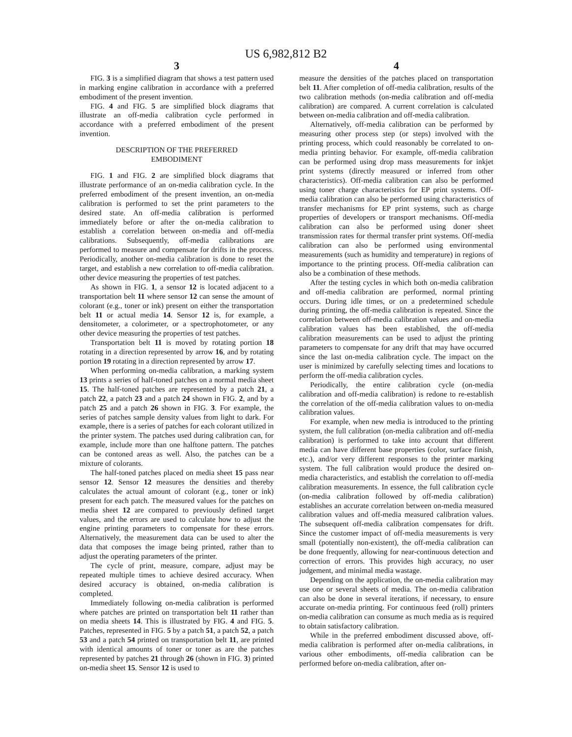US 6,982,812 B2
3
FIG. 3 is a simplified diagram that shows a test pattern used in marking engine calibration in accordance with a preferred embodiment of the present invention.
FIG. 4 and FIG. 5 are simplified block diagrams that illustrate an off-media calibration cycle performed in accordance with a preferred embodiment of the present invention.
DESCRIPTION OF THE PREFERRED
EMBODIMENT
FIG. 1 and FIG. 2 are simplified block diagrams that illustrate performance of an on-media calibration cycle. In the preferred embodiment of the present invention, an on-media calibration is performed to set the print parameters to the desired state. An off-media calibration is performed immediately before or after the on-media calibration to establish a correlation between on-media and off-media calibrations. Subsequently, off-media calibrations are performed to measure and compensate for drifts in the process. Periodically, another on-media calibration is done to reset the target, and establish a new correlation to off-media calibration. other device measuring the properties of test patches.
As shown in FIG. 1, a sensor 12 is located adjacent to a transportation belt 11 where sensor 12 can sense the amount of colorant (e.g., toner or ink) present on either the transportation belt 11 or actual media 14. Sensor 12 is, for example, a densitometer, a colorimeter, or a spectrophotometer, or any other device measuring the properties of test patches.
Transportation belt 11 is moved by rotating portion 18 rotating in a direction represented by arrow 16, and by rotating portion 19 rotating in a direction represented by arrow 17.
When performing on-media calibration, a marking system 13 prints a series of half-toned patches on a normal media sheet 15. The half-toned patches are represented by a patch 21, a patch 22, a patch 23 and a patch 24 shown in FIG. 2, and by a patch 25 and a patch 26 shown in FIG. 3. For example, the series of patches sample density values from light to dark. For example, there is a series of patches for each colorant utilized in the printer system. The patches used during calibration can, for example, include more than one halftone pattern. The patches can be contoned areas as well. Also, the patches can be a mixture of colorants.
The half-toned patches placed on media sheet 15 pass near sensor 12. Sensor 12 measures the densities and thereby calculates the actual amount of colorant (e.g., toner or ink) present for each patch. The measured values for the patches on media sheet 12 are compared to previously defined target values, and the errors are used to calculate how to adjust the engine printing parameters to compensate for these errors. Alternatively, the measurement data can be used to alter the data that composes the image being printed, rather than to adjust the operating parameters of the printer.
The cycle of print, measure, compare, adjust may be repeated multiple times to achieve desired accuracy. When desired accuracy is obtained, on-media calibration is completed.
Immediately following on-media calibration is performed where patches are printed on transportation belt 11 rather than on media sheets 14. This is illustrated by FIG. 4 and FIG. 5. Patches, represented in FIG. 5 by a patch 51, a patch 52, a patch 53 and a patch 54 printed on transportation belt 11, are printed with identical amounts of toner or toner as are the patches represented by patches 21 through 26 (shown in FIG. 3) printed on-media sheet 15. Sensor 12 is used to
4
measure the densities of the patches placed on transportation belt 11. After completion of off-media calibration, results of the two calibration methods (on-media calibration and off-media calibration) are compared. A current correlation is calculated between on-media calibration and off-media calibration.
Alternatively, off-media calibration can be performed by measuring other process step (or steps) involved with the printing process, which could reasonably be correlated to on-media printing behavior. For example, off-media calibration can be performed using drop mass measurements for inkjet print systems (directly measured or inferred from other characteristics). Off-media calibration can also be performed using toner charge characteristics for EP print systems. Off-media calibration can also be performed using characteristics of transfer mechanisms for EP print systems, such as charge properties of developers or transport mechanisms. Off-media calibration can also be performed using doner sheet transmission rates for thermal transfer print systems. Off-media calibration can also be performed using environmental measurements (such as humidity and temperature) in regions of importance to the printing process. Off-media calibration can also be a combination of these methods.
After the testing cycles in which both on-media calibration and off-media calibration are performed, normal printing occurs. During idle times, or on a predetermined schedule during printing, the off-media calibration is repeated. Since the correlation between off-media calibration values and on-media calibration values has been established, the off-media calibration measurements can be used to adjust the printing parameters to compensate for any drift that may have occurred since the last on-media calibration cycle. The impact on the user is minimized by carefully selecting times and locations to perform the off-media calibration cycles.
Periodically, the entire calibration cycle (on-media calibration and off-media calibration) is redone to re-establish the correlation of the off-media calibration values to on-media calibration values.
For example, when new media is introduced to the printing system, the full calibration (on-media calibration and off-media calibration) is performed to take into account that different media can have different base properties (color, surface finish, etc.), and/or very different responses to the printer marking system. The full calibration would produce the desired on-media characteristics, and establish the correlation to off-media calibration measurements. In essence, the full calibration cycle (on-media calibration followed by off-media calibration) establishes an accurate correlation between on-media measured calibration values and off-media measured calibration values. The subsequent off-media calibration compensates for drift. Since the customer impact of off-media measurements is very small (potentially non-existent), the off-media calibration can be done frequently, allowing for near-continuous detection and correction of errors. This provides high accuracy, no user judgement, and minimal media wastage.
Depending on the application, the on-media calibration may use one or several sheets of media. The on-media calibration can also be done in several iterations, if necessary, to ensure accurate on-media printing. For continuous feed (roll) printers on-media calibration can consume as much media as is required to obtain satisfactory calibration.
While in the preferred embodiment discussed above, off-media calibration is performed after on-media calibrations, in various other embodiments, off-media calibration can be performed before on-media calibration, after on-